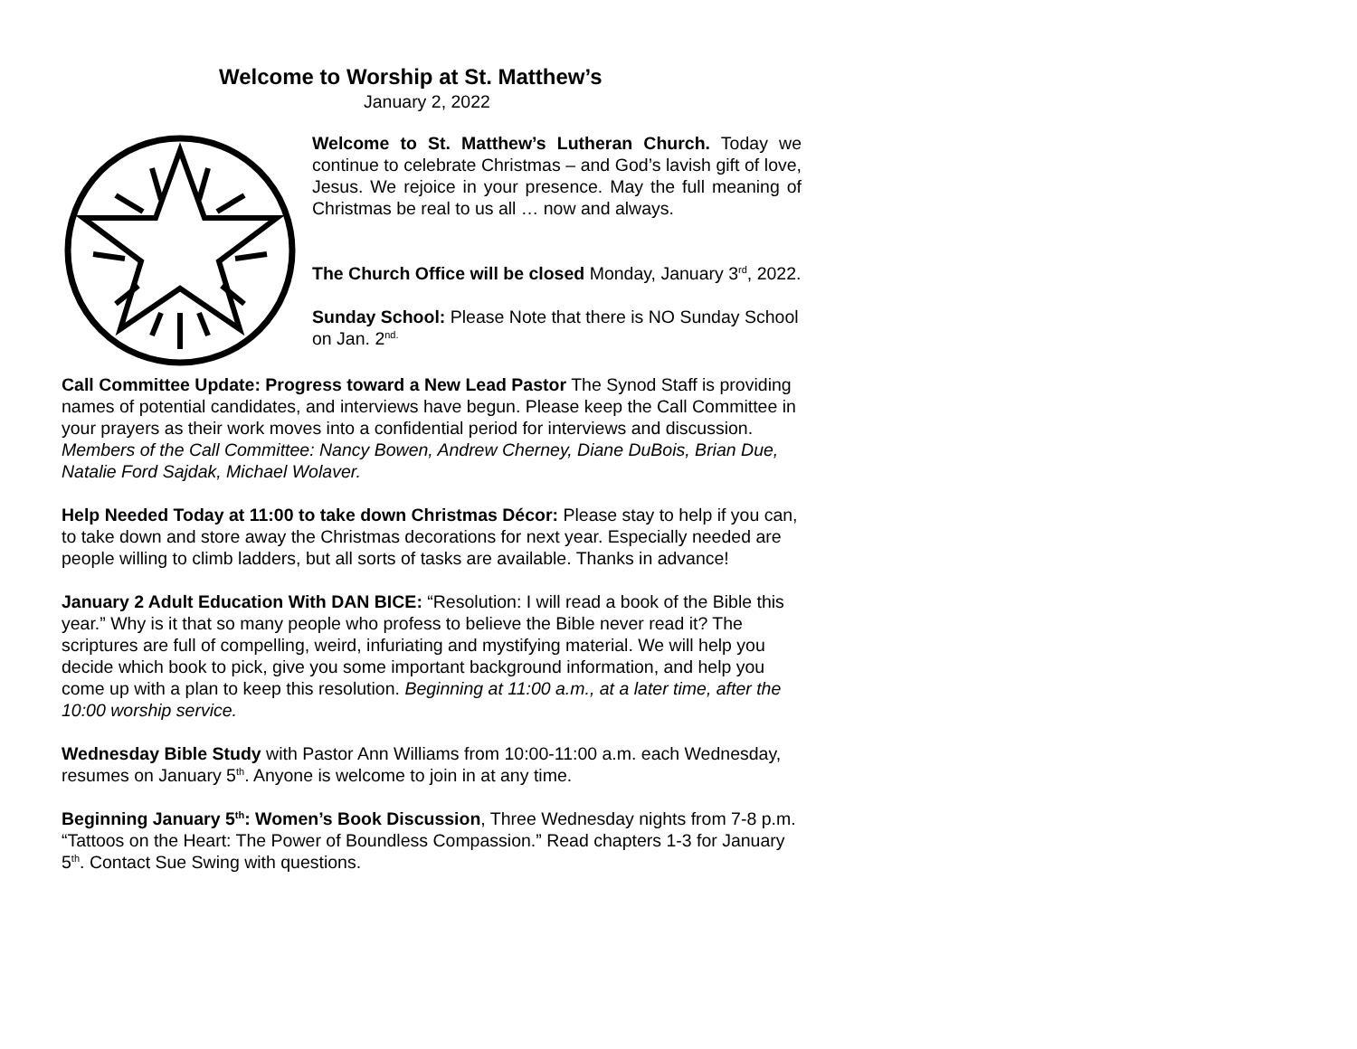Welcome to Worship at St. Matthew’s
January 2, 2022
Welcome to St. Matthew’s Lutheran Church. Today we continue to celebrate Christmas – and God’s lavish gift of love, Jesus. We rejoice in your presence. May the full meaning of Christmas be real to us all … now and always.
The Church Office will be closed Monday, January 3<sup>rd</sup>, 2022.
Sunday School: Please Note that there is NO Sunday School on Jan. 2<sup>nd.</sup>
Call Committee Update: Progress toward a New Lead Pastor The Synod Staff is providing names of potential candidates, and interviews have begun. Please keep the Call Committee in your prayers as their work moves into a confidential period for interviews and discussion. Members of the Call Committee: Nancy Bowen, Andrew Cherney, Diane DuBois, Brian Due, Natalie Ford Sajdak, Michael Wolaver.
Help Needed Today at 11:00 to take down Christmas Décor: Please stay to help if you can, to take down and store away the Christmas decorations for next year. Especially needed are people willing to climb ladders, but all sorts of tasks are available. Thanks in advance!
January 2 Adult Education With DAN BICE: “Resolution: I will read a book of the Bible this year.” Why is it that so many people who profess to believe the Bible never read it? The scriptures are full of compelling, weird, infuriating and mystifying material. We will help you decide which book to pick, give you some important background information, and help you come up with a plan to keep this resolution. Beginning at 11:00 a.m., at a later time, after the 10:00 worship service.
Wednesday Bible Study with Pastor Ann Williams from 10:00-11:00 a.m. each Wednesday, resumes on January 5<sup>th</sup>. Anyone is welcome to join in at any time.
Beginning January 5<sup>th</sup>: Women’s Book Discussion, Three Wednesday nights from 7-8 p.m. “Tattoos on the Heart: The Power of Boundless Compassion.” Read chapters 1-3 for January 5<sup>th</sup>. Contact Sue Swing with questions.